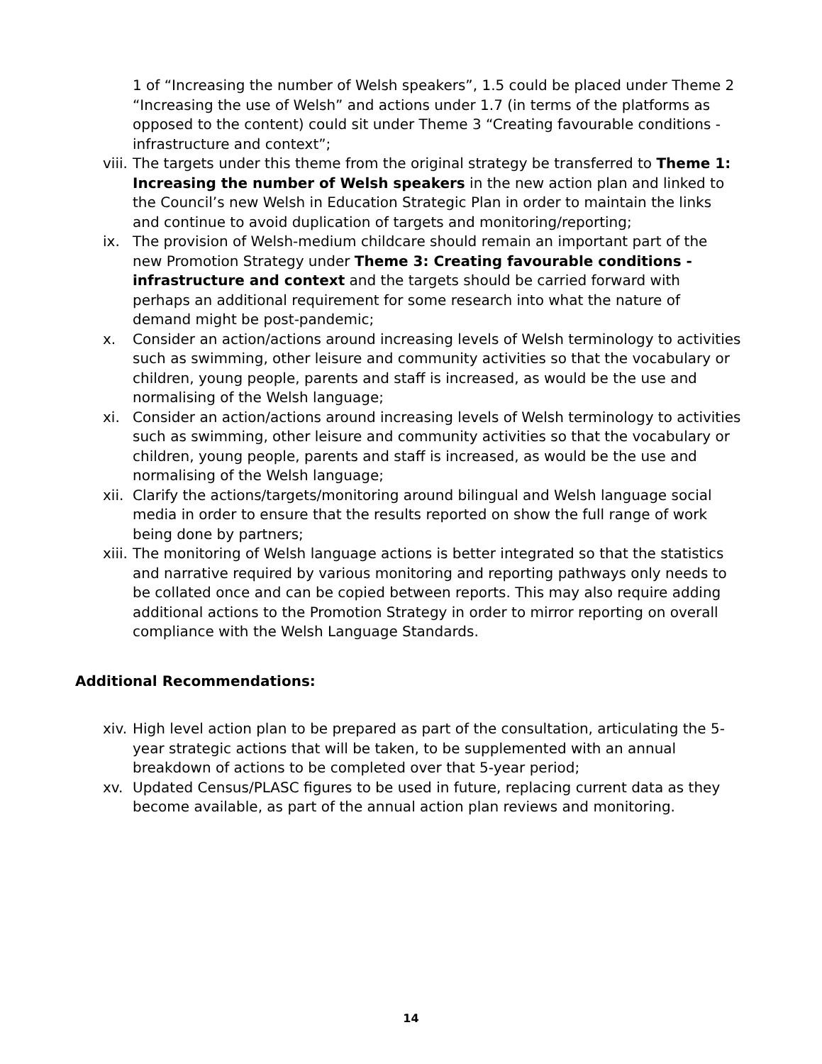1 of “Increasing the number of Welsh speakers”, 1.5 could be placed under Theme 2 “Increasing the use of Welsh” and actions under 1.7 (in terms of the platforms as opposed to the content) could sit under Theme 3 “Creating favourable conditions - infrastructure and context”;
viii.
The targets under this theme from the original strategy be transferred to Theme 1: Increasing the number of Welsh speakers in the new action plan and linked to the Council’s new Welsh in Education Strategic Plan in order to maintain the links and continue to avoid duplication of targets and monitoring/reporting;
ix. The provision of Welsh-medium childcare should remain an important part of the new Promotion Strategy under Theme 3: Creating favourable conditions - infrastructure and context and the targets should be carried forward with perhaps an additional requirement for some research into what the nature of demand might be post-pandemic;
x. Consider an action/actions around increasing levels of Welsh terminology to activities such as swimming, other leisure and community activities so that the vocabulary or children, young people, parents and staff is increased, as would be the use and normalising of the Welsh language;
xi. Consider an action/actions around increasing levels of Welsh terminology to activities such as swimming, other leisure and community activities so that the vocabulary or children, young people, parents and staff is increased, as would be the use and normalising of the Welsh language;
xii.
Clarify the actions/targets/monitoring around bilingual and Welsh language social media in order to ensure that the results reported on show the full range of work being done by partners;
xiii.
The monitoring of Welsh language actions is better integrated so that the statistics and narrative required by various monitoring and reporting pathways only needs to be collated once and can be copied between reports. This may also require adding additional actions to the Promotion Strategy in order to mirror reporting on overall compliance with the Welsh Language Standards.
Additional Recommendations:
xiv.
High level action plan to be prepared as part of the consultation, articulating the 5-year strategic actions that will be taken, to be supplemented with an annual breakdown of actions to be completed over that 5-year period;
xv. Updated Census/PLASC figures to be used in future, replacing current data as they become available, as part of the annual action plan reviews and monitoring.
14